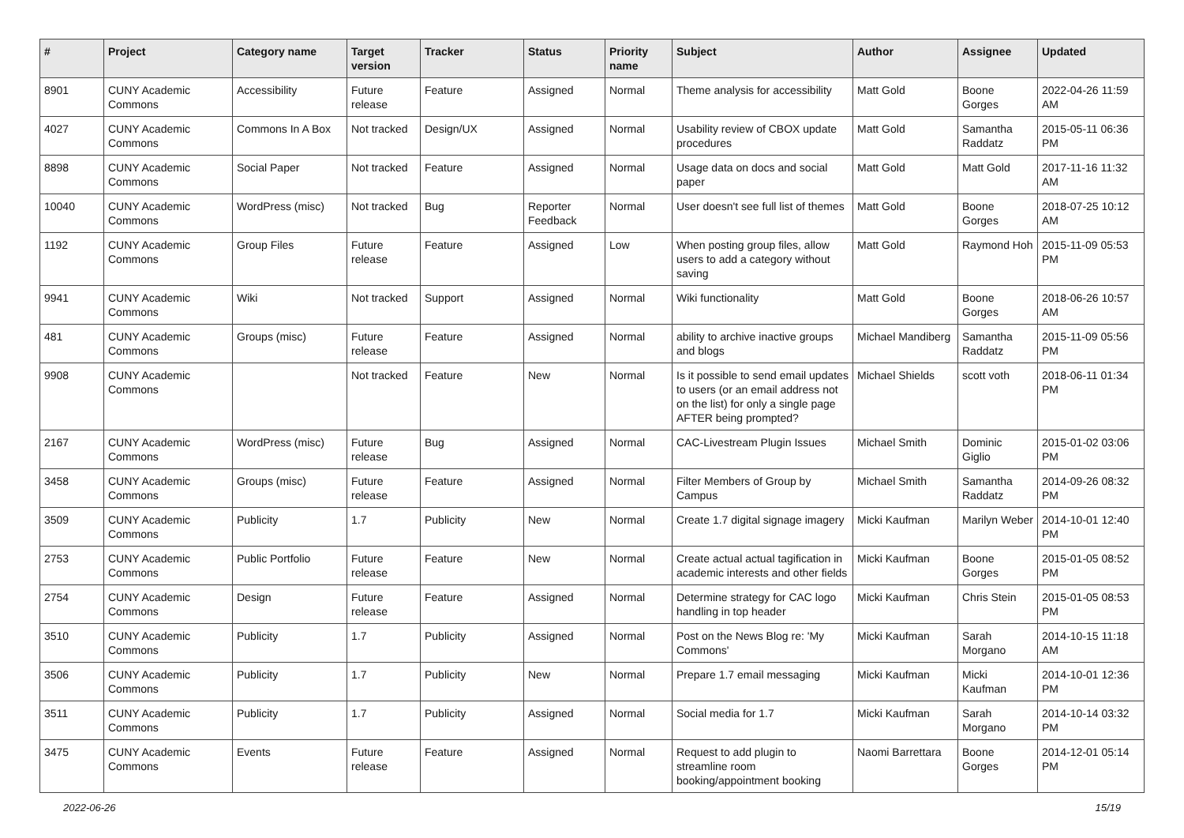| # | Project | Category name | Target version | Tracker | Status | Priority name | Subject | Author | Assignee | Updated |
| --- | --- | --- | --- | --- | --- | --- | --- | --- | --- | --- |
| 8901 | CUNY Academic Commons | Accessibility | Future release | Feature | Assigned | Normal | Theme analysis for accessibility | Matt Gold | Boone Gorges | 2022-04-26 11:59 AM |
| 4027 | CUNY Academic Commons | Commons In A Box | Not tracked | Design/UX | Assigned | Normal | Usability review of CBOX update procedures | Matt Gold | Samantha Raddatz | 2015-05-11 06:36 PM |
| 8898 | CUNY Academic Commons | Social Paper | Not tracked | Feature | Assigned | Normal | Usage data on docs and social paper | Matt Gold | Matt Gold | 2017-11-16 11:32 AM |
| 10040 | CUNY Academic Commons | WordPress (misc) | Not tracked | Bug | Reporter Feedback | Normal | User doesn't see full list of themes | Matt Gold | Boone Gorges | 2018-07-25 10:12 AM |
| 1192 | CUNY Academic Commons | Group Files | Future release | Feature | Assigned | Low | When posting group files, allow users to add a category without saving | Matt Gold | Raymond Hoh | 2015-11-09 05:53 PM |
| 9941 | CUNY Academic Commons | Wiki | Not tracked | Support | Assigned | Normal | Wiki functionality | Matt Gold | Boone Gorges | 2018-06-26 10:57 AM |
| 481 | CUNY Academic Commons | Groups (misc) | Future release | Feature | Assigned | Normal | ability to archive inactive groups and blogs | Michael Mandiberg | Samantha Raddatz | 2015-11-09 05:56 PM |
| 9908 | CUNY Academic Commons | | Not tracked | Feature | New | Normal | Is it possible to send email updates to users (or an email address not on the list) for only a single page AFTER being prompted? | Michael Shields | scott voth | 2018-06-11 01:34 PM |
| 2167 | CUNY Academic Commons | WordPress (misc) | Future release | Bug | Assigned | Normal | CAC-Livestream Plugin Issues | Michael Smith | Dominic Giglio | 2015-01-02 03:06 PM |
| 3458 | CUNY Academic Commons | Groups (misc) | Future release | Feature | Assigned | Normal | Filter Members of Group by Campus | Michael Smith | Samantha Raddatz | 2014-09-26 08:32 PM |
| 3509 | CUNY Academic Commons | Publicity | 1.7 | Publicity | New | Normal | Create 1.7 digital signage imagery | Micki Kaufman | Marilyn Weber | 2014-10-01 12:40 PM |
| 2753 | CUNY Academic Commons | Public Portfolio | Future release | Feature | New | Normal | Create actual actual tagification in academic interests and other fields | Micki Kaufman | Boone Gorges | 2015-01-05 08:52 PM |
| 2754 | CUNY Academic Commons | Design | Future release | Feature | Assigned | Normal | Determine strategy for CAC logo handling in top header | Micki Kaufman | Chris Stein | 2015-01-05 08:53 PM |
| 3510 | CUNY Academic Commons | Publicity | 1.7 | Publicity | Assigned | Normal | Post on the News Blog re: 'My Commons' | Micki Kaufman | Sarah Morgano | 2014-10-15 11:18 AM |
| 3506 | CUNY Academic Commons | Publicity | 1.7 | Publicity | New | Normal | Prepare 1.7 email messaging | Micki Kaufman | Micki Kaufman | 2014-10-01 12:36 PM |
| 3511 | CUNY Academic Commons | Publicity | 1.7 | Publicity | Assigned | Normal | Social media for 1.7 | Micki Kaufman | Sarah Morgano | 2014-10-14 03:32 PM |
| 3475 | CUNY Academic Commons | Events | Future release | Feature | Assigned | Normal | Request to add plugin to streamline room booking/appointment booking | Naomi Barrettara | Boone Gorges | 2014-12-01 05:14 PM |
2022-06-26 15/19